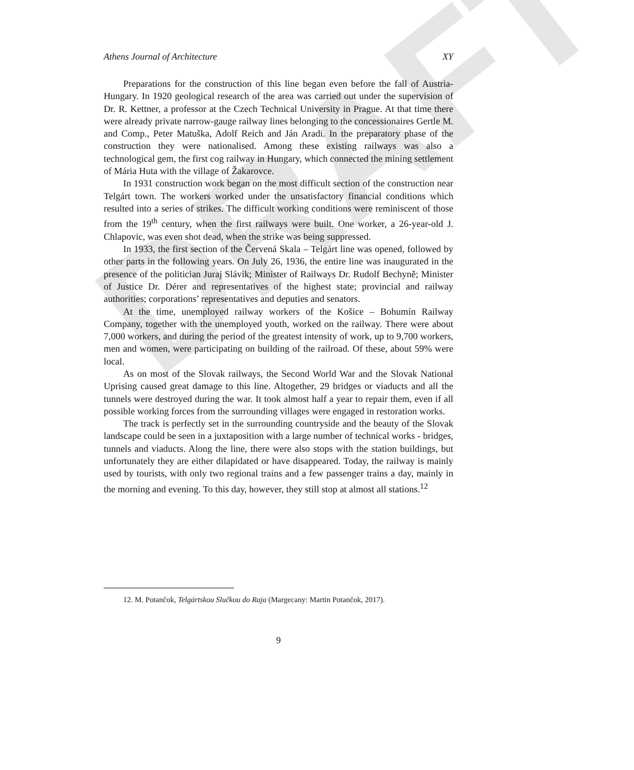DRAFT
Athens Journal of Architecture XY
Preparations for the construction of this line began even before the fall of Austria-Hungary. In 1920 geological research of the area was carried out under the supervision of Dr. R. Kettner, a professor at the Czech Technical University in Prague. At that time there were already private narrow-gauge railway lines belonging to the concessionaires Gertle M. and Comp., Peter Matuška, Adolf Reich and Ján Aradi. In the preparatory phase of the construction they were nationalised. Among these existing railways was also a technological gem, the first cog railway in Hungary, which connected the mining settlement of Mária Huta with the village of Žakarovce.
In 1931 construction work began on the most difficult section of the construction near Telgárt town. The workers worked under the unsatisfactory financial conditions which resulted into a series of strikes. The difficult working conditions were reminiscent of those from the 19<sup>th</sup> century, when the first railways were built. One worker, a 26-year-old J. Chlapovic, was even shot dead, when the strike was being suppressed.
In 1933, the first section of the Červená Skala – Telgárt line was opened, followed by other parts in the following years. On July 26, 1936, the entire line was inaugurated in the presence of the politician Juraj Slávik; Minister of Railways Dr. Rudolf Bechyně; Minister of Justice Dr. Dérer and representatives of the highest state; provincial and railway authorities; corporations’ representatives and deputies and senators.
At the time, unemployed railway workers of the Košice – Bohumín Railway Company, together with the unemployed youth, worked on the railway. There were about 7,000 workers, and during the period of the greatest intensity of work, up to 9,700 workers, men and women, were participating on building of the railroad. Of these, about 59% were local.
As on most of the Slovak railways, the Second World War and the Slovak National Uprising caused great damage to this line. Altogether, 29 bridges or viaducts and all the tunnels were destroyed during the war. It took almost half a year to repair them, even if all possible working forces from the surrounding villages were engaged in restoration works.
The track is perfectly set in the surrounding countryside and the beauty of the Slovak landscape could be seen in a juxtaposition with a large number of technical works - bridges, tunnels and viaducts. Along the line, there were also stops with the station buildings, but unfortunately they are either dilapidated or have disappeared. Today, the railway is mainly used by tourists, with only two regional trains and a few passenger trains a day, mainly in the morning and evening. To this day, however, they still stop at almost all stations.<sup>12</sup>
12. M. Potančok, Telgártskou Slučkou do Raja (Margecany: Martin Potančok, 2017).
9